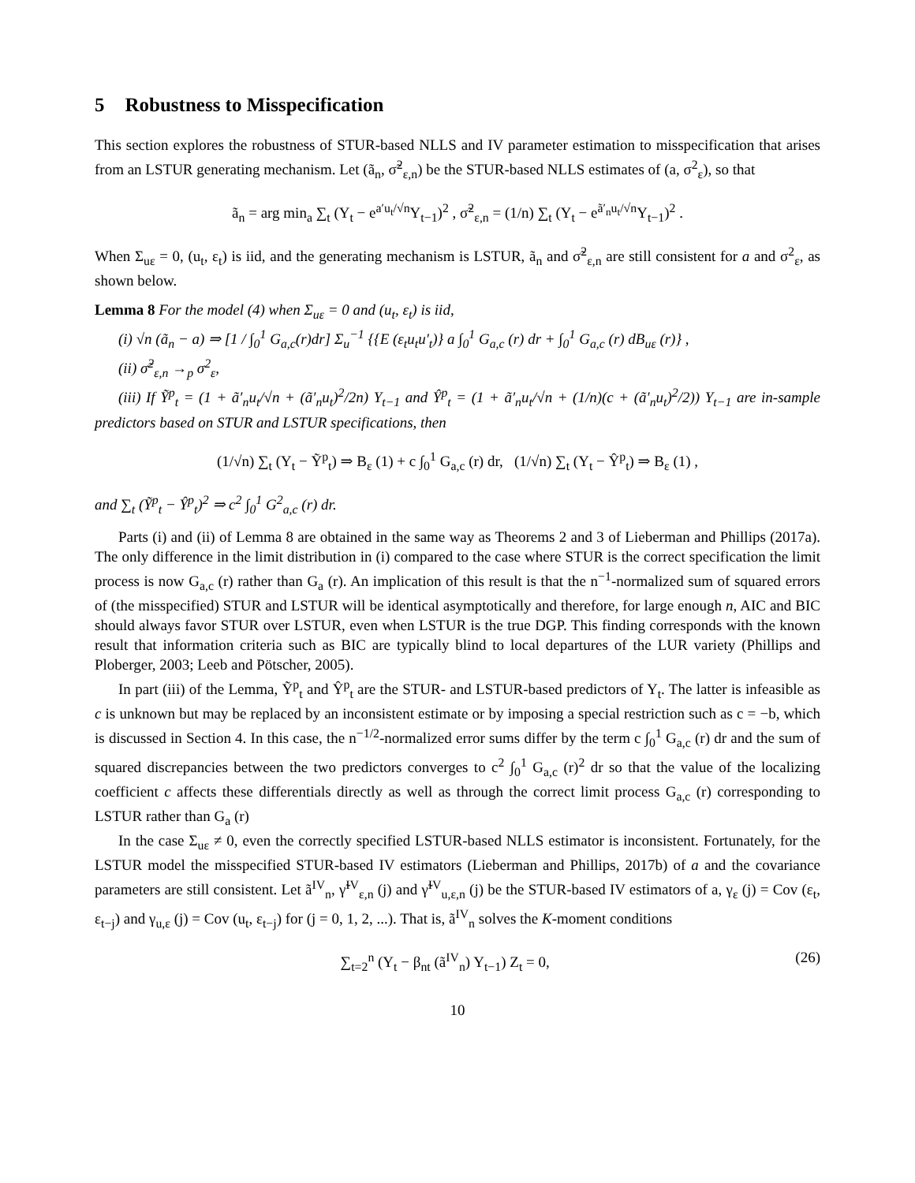5 Robustness to Misspecification
This section explores the robustness of STUR-based NLLS and IV parameter estimation to misspecification that arises from an LSTUR generating mechanism. Let (ã<sub>n</sub>, σ̃<sup>2</sup><sub>ε,n</sub>) be the STUR-based NLLS estimates of (a, σ<sup>2</sup><sub>ε</sub>), so that
ã<sub>n</sub> = arg min<sub>a</sub> ∑<sub>t</sub> (Y<sub>t</sub> − e<sup>a′u<sub>t</sub>/√n</sup>Y<sub>t−1</sub>)<sup>2</sup> , σ̃<sup>2</sup><sub>ε,n</sub> = (1/n) ∑<sub>t</sub> (Y<sub>t</sub> − e<sup>ã′<sub>n</sub>u<sub>t</sub>/√n</sup>Y<sub>t−1</sub>)<sup>2</sup> .
When Σ<sub>uε</sub> = 0, (u<sub>t</sub>, ε<sub>t</sub>) is iid, and the generating mechanism is LSTUR, ã<sub>n</sub> and σ̃<sup>2</sup><sub>ε,n</sub> are still consistent for a and σ<sup>2</sup><sub>ε</sub>, as shown below.
Lemma 8 For the model (4) when Σ<sub>uε</sub> = 0 and (u<sub>t</sub>, ε<sub>t</sub>) is iid,
(i) √n (ã<sub>n</sub> − a) ⇒ [1 / ∫<sub>0</sub><sup>1</sup> G<sub>a,c</sub>(r)dr] Σ<sub>u</sub><sup>−1</sup> {{E (ε<sub>t</sub>u<sub>t</sub>u′<sub>t</sub>)} a ∫<sub>0</sub><sup>1</sup> G<sub>a,c</sub> (r) dr + ∫<sub>0</sub><sup>1</sup> G<sub>a,c</sub> (r) dB<sub>uε</sub> (r)} ,
(ii) σ̃<sup>2</sup><sub>ε,n</sub> →<sub>p</sub> σ<sup>2</sup><sub>ε</sub>,
(iii) If Ỹ<sup>p</sup><sub>t</sub> = (1 + ã′<sub>n</sub>u<sub>t</sub>/√n + (ã′<sub>n</sub>u<sub>t</sub>)<sup>2</sup>/2n) Y<sub>t−1</sub> and Ŷ<sup>p</sup><sub>t</sub> = (1 + ã′<sub>n</sub>u<sub>t</sub>/√n + (1/n)(c + (ã′<sub>n</sub>u<sub>t</sub>)<sup>2</sup>/2)) Y<sub>t−1</sub> are in-sample predictors based on STUR and LSTUR specifications, then
(1/√n) ∑<sub>t</sub> (Y<sub>t</sub> − Ỹ<sup>p</sup><sub>t</sub>) ⇒ B<sub>ε</sub> (1) + c ∫<sub>0</sub><sup>1</sup> G<sub>a,c</sub> (r) dr, (1/√n) ∑<sub>t</sub> (Y<sub>t</sub> − Ŷ<sup>p</sup><sub>t</sub>) ⇒ B<sub>ε</sub> (1) ,
and ∑<sub>t</sub> (Ỹ<sup>p</sup><sub>t</sub> − Ŷ<sup>p</sup><sub>t</sub>)<sup>2</sup> ⇒ c<sup>2</sup> ∫<sub>0</sub><sup>1</sup> G<sup>2</sup><sub>a,c</sub> (r) dr.
Parts (i) and (ii) of Lemma 8 are obtained in the same way as Theorems 2 and 3 of Lieberman and Phillips (2017a). The only difference in the limit distribution in (i) compared to the case where STUR is the correct specification the limit process is now G<sub>a,c</sub> (r) rather than G<sub>a</sub> (r). An implication of this result is that the n<sup>−1</sup>-normalized sum of squared errors of (the misspecified) STUR and LSTUR will be identical asymptotically and therefore, for large enough n, AIC and BIC should always favor STUR over LSTUR, even when LSTUR is the true DGP. This finding corresponds with the known result that information criteria such as BIC are typically blind to local departures of the LUR variety (Phillips and Ploberger, 2003; Leeb and Pötscher, 2005).
In part (iii) of the Lemma, Ỹ<sup>p</sup><sub>t</sub> and Ŷ<sup>p</sup><sub>t</sub> are the STUR- and LSTUR-based predictors of Y<sub>t</sub>. The latter is infeasible as c is unknown but may be replaced by an inconsistent estimate or by imposing a special restriction such as c = −b, which is discussed in Section 4. In this case, the n<sup>−1/2</sup>-normalized error sums differ by the term c ∫<sub>0</sub><sup>1</sup> G<sub>a,c</sub> (r) dr and the sum of squared discrepancies between the two predictors converges to c<sup>2</sup> ∫<sub>0</sub><sup>1</sup> G<sub>a,c</sub> (r)<sup>2</sup> dr so that the value of the localizing coefficient c affects these differentials directly as well as through the correct limit process G<sub>a,c</sub> (r) corresponding to LSTUR rather than G<sub>a</sub> (r)
In the case Σ<sub>uε</sub> ≠ 0, even the correctly specified LSTUR-based NLLS estimator is inconsistent. Fortunately, for the LSTUR model the misspecified STUR-based IV estimators (Lieberman and Phillips, 2017b) of a and the covariance parameters are still consistent. Let ã<sup>IV</sup><sub>n</sub>, γ̃<sup>IV</sup><sub>ε,n</sub> (j) and γ̃<sup>IV</sup><sub>u,ε,n</sub> (j) be the STUR-based IV estimators of a, γ<sub>ε</sub> (j) = Cov (ε<sub>t</sub>, ε<sub>t−j</sub>) and γ<sub>u,ε</sub> (j) = Cov (u<sub>t</sub>, ε<sub>t−j</sub>) for (j = 0, 1, 2, ...). That is, ã<sup>IV</sup><sub>n</sub> solves the K-moment conditions
∑<sub>t=2</sub><sup>n</sup> (Y<sub>t</sub> − β<sub>nt</sub> (ã<sup>IV</sup><sub>n</sub>) Y<sub>t−1</sub>) Z<sub>t</sub> = 0, (26)
10